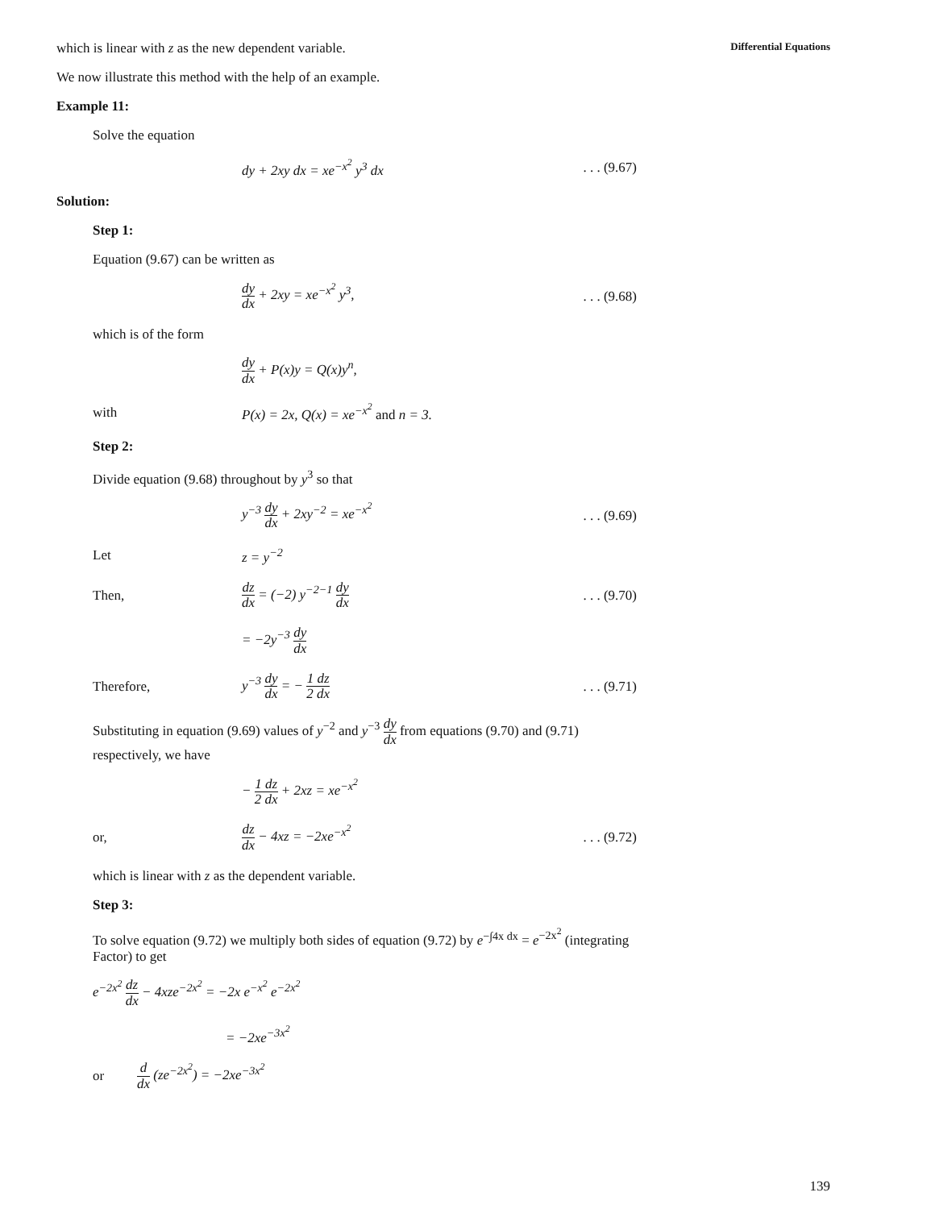Differential Equations
which is linear with z as the new dependent variable.
We now illustrate this method with the help of an example.
Example 11:
Solve the equation
dy + 2xy dx = xe<sup>−x<sup>2</sup></sup> y<sup>3</sup> dx
. . . (9.67)
Solution:
Step 1:
Equation (9.67) can be written as
dy dx + 2xy = xe<sup>−x<sup>2</sup></sup> y<sup>3</sup>,
. . . (9.68)
which is of the form
dy dx + P(x)y = Q(x)y<sup>n</sup>,
with
P(x) = 2x, Q(x) = xe<sup>−x<sup>2</sup></sup> and n = 3.
Step 2:
Divide equation (9.68) throughout by y<sup>3</sup> so that
y<sup>−3</sup> dy dx + 2xy<sup>−2</sup> = xe<sup>−x<sup>2</sup></sup>
. . . (9.69)
Let z = y<sup>−2</sup>
Then,
dz dx = (−2) y<sup>−2−1</sup> dy dx
. . . (9.70)
= −2y<sup>−3</sup> dy dx
Therefore, y<sup>−3</sup> dy dx = − 1 dz 2 dx
. . . (9.71)
Substituting in equation (9.69) values of y<sup>−2</sup> and y<sup>−3</sup> dy dx from equations (9.70) and (9.71) respectively, we have
− 1 dz 2 dx + 2xz = xe<sup>−x<sup>2</sup></sup>
or,
dz dx − 4xz = −2xe<sup>−x<sup>2</sup></sup>
. . . (9.72)
which is linear with z as the dependent variable.
Step 3:
To solve equation (9.72) we multiply both sides of equation (9.72) by e<sup>−∫4x dx</sup> = e<sup>−2x<sup>2</sup></sup> (integrating Factor) to get
e<sup>−2x<sup>2</sup></sup> dz dx − 4xze<sup>−2x<sup>2</sup></sup> = −2x e<sup>−x<sup>2</sup></sup> e<sup>−2x<sup>2</sup></sup>
= −2xe<sup>−3x<sup>2</sup></sup>
or
d dx (ze<sup>−2x<sup>2</sup></sup>) = −2xe<sup>−3x<sup>2</sup></sup>
139